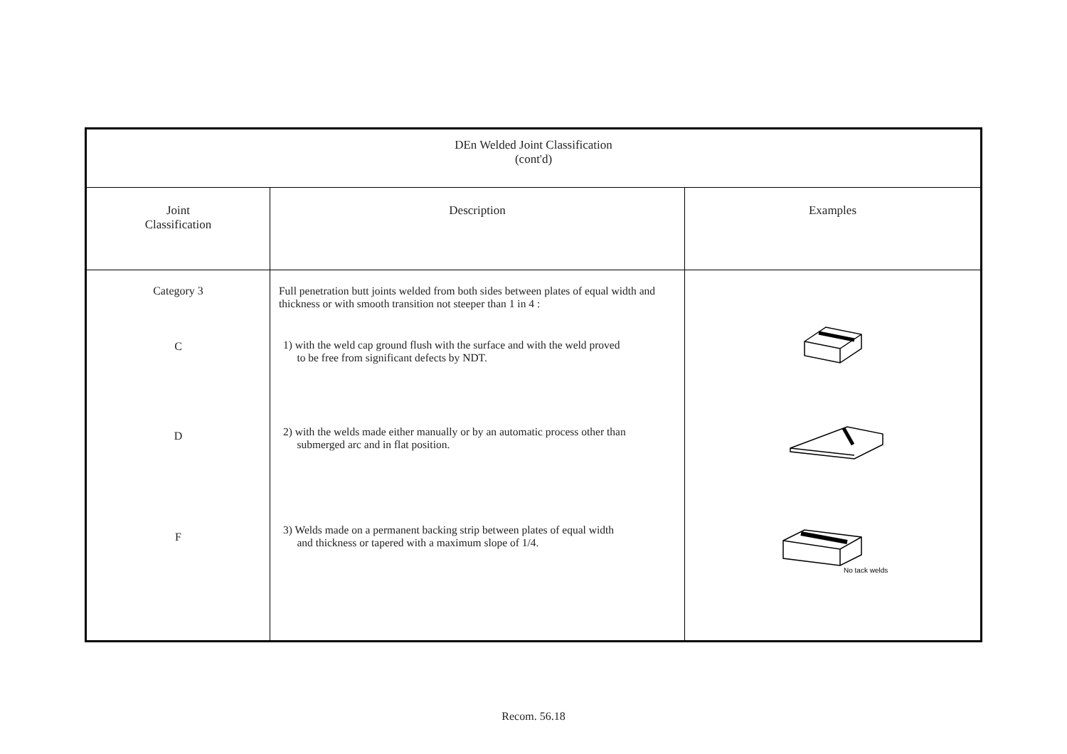| DEn Welded Joint Classification (cont'd) | | |
| --- | --- | --- |
| Joint Classification | Description | Examples |
| Category 3 C D F | Full penetration butt joints welded from both sides between plates of equal width and thickness or with smooth transition not steeper than 1 in 4 : 1) with the weld cap ground flush with the surface and with the weld proved to be free from significant defects by NDT. 2) with the welds made either manually or by an automatic process other than submerged arc and in flat position. 3) Welds made on a permanent backing strip between plates of equal width and thickness or tapered with a maximum slope of 1/4. | No tack welds |
Recom. 56.18